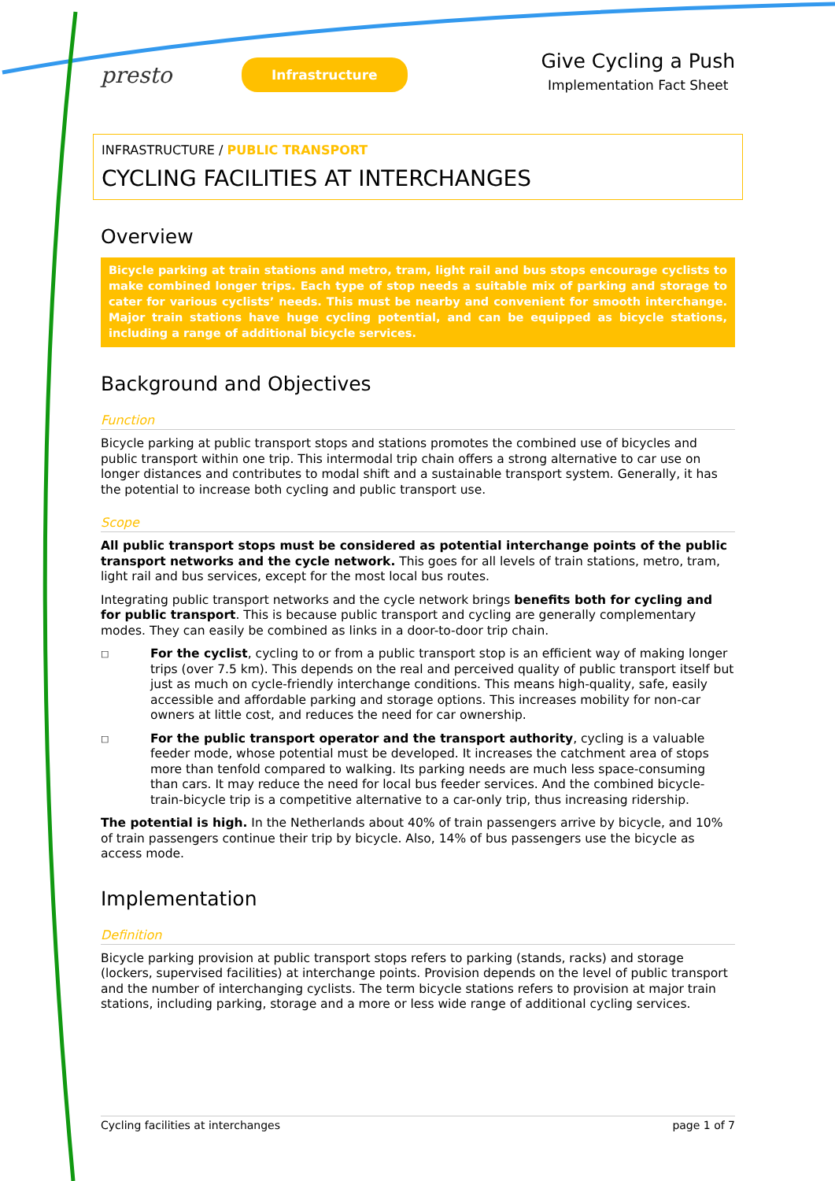presto
Infrastructure
Give Cycling a Push
Implementation Fact Sheet
INFRASTRUCTURE / PUBLIC TRANSPORT
CYCLING FACILITIES AT INTERCHANGES
Overview
Bicycle parking at train stations and metro, tram, light rail and bus stops encourage cyclists to make combined longer trips. Each type of stop needs a suitable mix of parking and storage to cater for various cyclists’ needs. This must be nearby and convenient for smooth interchange. Major train stations have huge cycling potential, and can be equipped as bicycle stations, including a range of additional bicycle services.
Background and Objectives
Function
Bicycle parking at public transport stops and stations promotes the combined use of bicycles and public transport within one trip. This intermodal trip chain offers a strong alternative to car use on longer distances and contributes to modal shift and a sustainable transport system. Generally, it has the potential to increase both cycling and public transport use.
Scope
All public transport stops must be considered as potential interchange points of the public transport networks and the cycle network. This goes for all levels of train stations, metro, tram, light rail and bus services, except for the most local bus routes.
Integrating public transport networks and the cycle network brings benefits both for cycling and for public transport. This is because public transport and cycling are generally complementary modes. They can easily be combined as links in a door-to-door trip chain.
□
For the cyclist, cycling to or from a public transport stop is an efficient way of making longer trips (over 7.5 km). This depends on the real and perceived quality of public transport itself but just as much on cycle-friendly interchange conditions. This means high-quality, safe, easily accessible and affordable parking and storage options. This increases mobility for non-car owners at little cost, and reduces the need for car ownership.
□
For the public transport operator and the transport authority, cycling is a valuable feeder mode, whose potential must be developed. It increases the catchment area of stops more than tenfold compared to walking. Its parking needs are much less space-consuming than cars. It may reduce the need for local bus feeder services. And the combined bicycle-train-bicycle trip is a competitive alternative to a car-only trip, thus increasing ridership.
The potential is high. In the Netherlands about 40% of train passengers arrive by bicycle, and 10% of train passengers continue their trip by bicycle. Also, 14% of bus passengers use the bicycle as access mode.
Implementation
Definition
Bicycle parking provision at public transport stops refers to parking (stands, racks) and storage (lockers, supervised facilities) at interchange points. Provision depends on the level of public transport and the number of interchanging cyclists. The term bicycle stations refers to provision at major train stations, including parking, storage and a more or less wide range of additional cycling services.
Cycling facilities at interchanges page 1 of 7